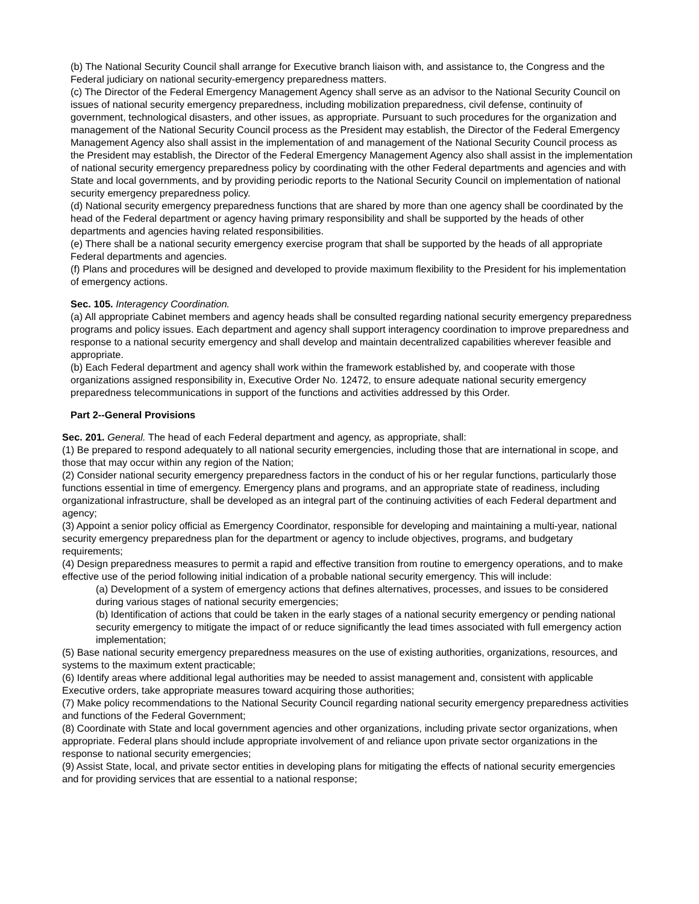(b) The National Security Council shall arrange for Executive branch liaison with, and assistance to, the Congress and the Federal judiciary on national security-emergency preparedness matters.
(c) The Director of the Federal Emergency Management Agency shall serve as an advisor to the National Security Council on issues of national security emergency preparedness, including mobilization preparedness, civil defense, continuity of government, technological disasters, and other issues, as appropriate. Pursuant to such procedures for the organization and management of the National Security Council process as the President may establish, the Director of the Federal Emergency Management Agency also shall assist in the implementation of and management of the National Security Council process as the President may establish, the Director of the Federal Emergency Management Agency also shall assist in the implementation of national security emergency preparedness policy by coordinating with the other Federal departments and agencies and with State and local governments, and by providing periodic reports to the National Security Council on implementation of national security emergency preparedness policy.
(d) National security emergency preparedness functions that are shared by more than one agency shall be coordinated by the head of the Federal department or agency having primary responsibility and shall be supported by the heads of other departments and agencies having related responsibilities.
(e) There shall be a national security emergency exercise program that shall be supported by the heads of all appropriate Federal departments and agencies.
(f) Plans and procedures will be designed and developed to provide maximum flexibility to the President for his implementation of emergency actions.
Sec. 105. Interagency Coordination.
(a) All appropriate Cabinet members and agency heads shall be consulted regarding national security emergency preparedness programs and policy issues. Each department and agency shall support interagency coordination to improve preparedness and response to a national security emergency and shall develop and maintain decentralized capabilities wherever feasible and appropriate.
(b) Each Federal department and agency shall work within the framework established by, and cooperate with those organizations assigned responsibility in, Executive Order No. 12472, to ensure adequate national security emergency preparedness telecommunications in support of the functions and activities addressed by this Order.
Part 2--General Provisions
Sec. 201. General. The head of each Federal department and agency, as appropriate, shall:
(1) Be prepared to respond adequately to all national security emergencies, including those that are international in scope, and those that may occur within any region of the Nation;
(2) Consider national security emergency preparedness factors in the conduct of his or her regular functions, particularly those functions essential in time of emergency. Emergency plans and programs, and an appropriate state of readiness, including organizational infrastructure, shall be developed as an integral part of the continuing activities of each Federal department and agency;
(3) Appoint a senior policy official as Emergency Coordinator, responsible for developing and maintaining a multi-year, national security emergency preparedness plan for the department or agency to include objectives, programs, and budgetary requirements;
(4) Design preparedness measures to permit a rapid and effective transition from routine to emergency operations, and to make effective use of the period following initial indication of a probable national security emergency. This will include:
(a) Development of a system of emergency actions that defines alternatives, processes, and issues to be considered during various stages of national security emergencies;
(b) Identification of actions that could be taken in the early stages of a national security emergency or pending national security emergency to mitigate the impact of or reduce significantly the lead times associated with full emergency action implementation;
(5) Base national security emergency preparedness measures on the use of existing authorities, organizations, resources, and systems to the maximum extent practicable;
(6) Identify areas where additional legal authorities may be needed to assist management and, consistent with applicable Executive orders, take appropriate measures toward acquiring those authorities;
(7) Make policy recommendations to the National Security Council regarding national security emergency preparedness activities and functions of the Federal Government;
(8) Coordinate with State and local government agencies and other organizations, including private sector organizations, when appropriate. Federal plans should include appropriate involvement of and reliance upon private sector organizations in the response to national security emergencies;
(9) Assist State, local, and private sector entities in developing plans for mitigating the effects of national security emergencies and for providing services that are essential to a national response;